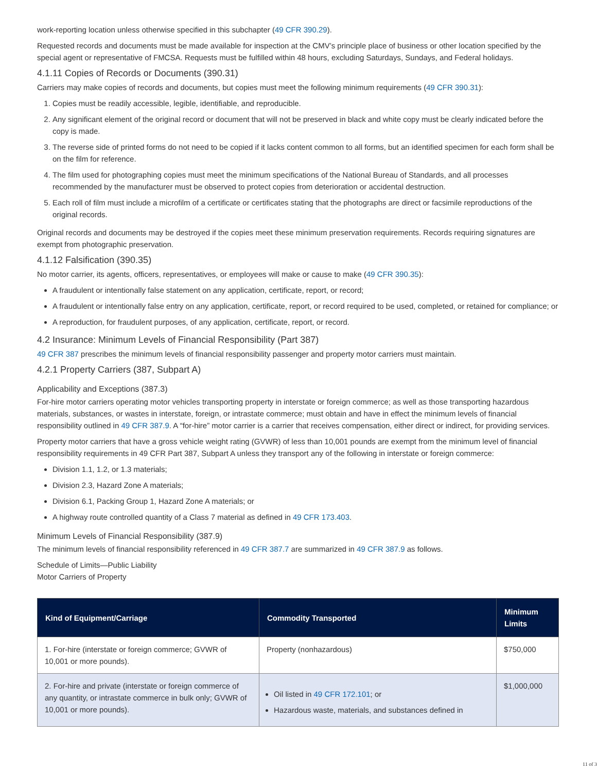work-reporting location unless otherwise specified in this subchapter (49 CFR 390.29).
Requested records and documents must be made available for inspection at the CMV’s principle place of business or other location specified by the special agent or representative of FMCSA. Requests must be fulfilled within 48 hours, excluding Saturdays, Sundays, and Federal holidays.
4.1.11 Copies of Records or Documents (390.31)
Carriers may make copies of records and documents, but copies must meet the following minimum requirements (49 CFR 390.31):
1. Copies must be readily accessible, legible, identifiable, and reproducible.
2. Any significant element of the original record or document that will not be preserved in black and white copy must be clearly indicated before the copy is made.
3. The reverse side of printed forms do not need to be copied if it lacks content common to all forms, but an identified specimen for each form shall be on the film for reference.
4. The film used for photographing copies must meet the minimum specifications of the National Bureau of Standards, and all processes recommended by the manufacturer must be observed to protect copies from deterioration or accidental destruction.
5. Each roll of film must include a microfilm of a certificate or certificates stating that the photographs are direct or facsimile reproductions of the original records.
Original records and documents may be destroyed if the copies meet these minimum preservation requirements. Records requiring signatures are exempt from photographic preservation.
4.1.12 Falsification (390.35)
No motor carrier, its agents, officers, representatives, or employees will make or cause to make (49 CFR 390.35):
A fraudulent or intentionally false statement on any application, certificate, report, or record;
A fraudulent or intentionally false entry on any application, certificate, report, or record required to be used, completed, or retained for compliance; or
A reproduction, for fraudulent purposes, of any application, certificate, report, or record.
4.2 Insurance: Minimum Levels of Financial Responsibility (Part 387)
49 CFR 387 prescribes the minimum levels of financial responsibility passenger and property motor carriers must maintain.
4.2.1 Property Carriers (387, Subpart A)
Applicability and Exceptions (387.3)
For-hire motor carriers operating motor vehicles transporting property in interstate or foreign commerce; as well as those transporting hazardous materials, substances, or wastes in interstate, foreign, or intrastate commerce; must obtain and have in effect the minimum levels of financial responsibility outlined in 49 CFR 387.9. A “for-hire” motor carrier is a carrier that receives compensation, either direct or indirect, for providing services.
Property motor carriers that have a gross vehicle weight rating (GVWR) of less than 10,001 pounds are exempt from the minimum level of financial responsibility requirements in 49 CFR Part 387, Subpart A unless they transport any of the following in interstate or foreign commerce:
Division 1.1, 1.2, or 1.3 materials;
Division 2.3, Hazard Zone A materials;
Division 6.1, Packing Group 1, Hazard Zone A materials; or
A highway route controlled quantity of a Class 7 material as defined in 49 CFR 173.403.
Minimum Levels of Financial Responsibility (387.9)
The minimum levels of financial responsibility referenced in 49 CFR 387.7 are summarized in 49 CFR 387.9 as follows.
Schedule of Limits—Public Liability
Motor Carriers of Property
| Kind of Equipment/Carriage | Commodity Transported | Minimum Limits |
| --- | --- | --- |
| 1. For-hire (interstate or foreign commerce; GVWR of 10,001 or more pounds). | Property (nonhazardous) | $750,000 |
| 2. For-hire and private (interstate or foreign commerce of any quantity, or intrastate commerce in bulk only; GVWR of 10,001 or more pounds). | Oil listed in 49 CFR 172.101 ; or Hazardous waste, materials, and substances defined in | $1,000,000 |
11 of 3